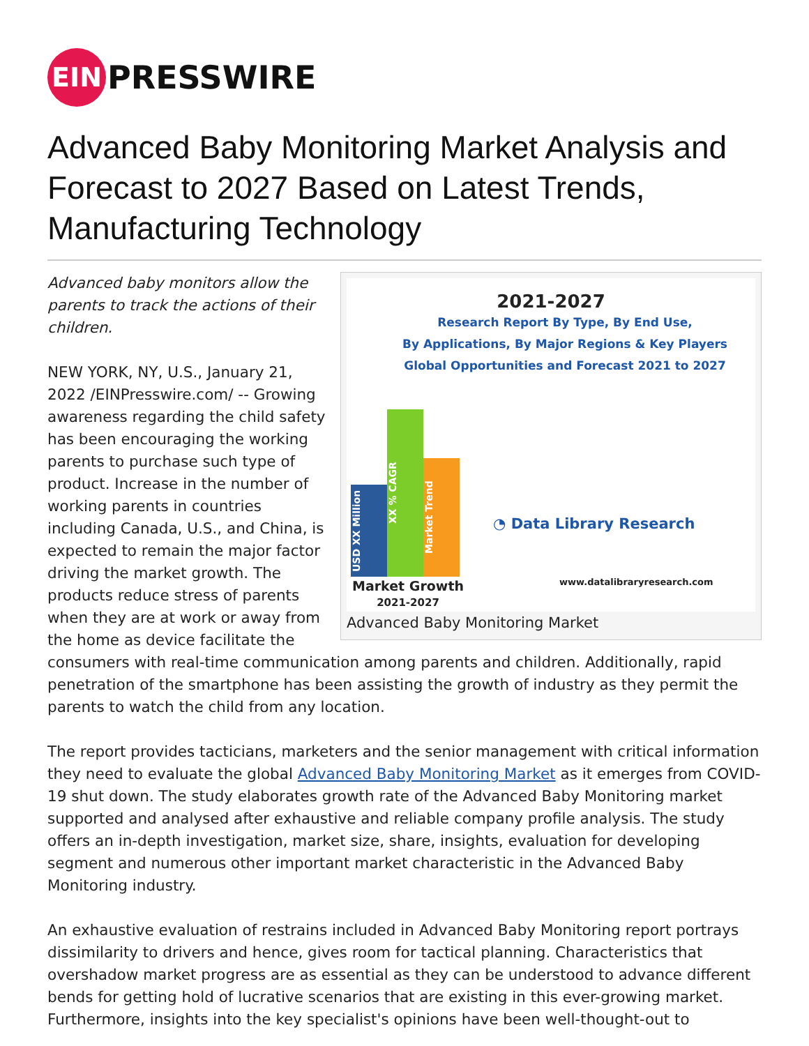EIN PRESSWIRE
Advanced Baby Monitoring Market Analysis and Forecast to 2027 Based on Latest Trends, Manufacturing Technology
2021-2027
Research Report By Type, By End Use,
By Applications, By Major Regions & Key Players
Global Opportunities and Forecast 2021 to 2027
USD XX Million
XX % CAGR
Market Trend
◔ Data Library Research
www.datalibraryresearch.com
Market Growth
2021-2027
Advanced Baby Monitoring Market
Advanced baby monitors allow the parents to track the actions of their children.
NEW YORK, NY, U.S., January 21, 2022 /EINPresswire.com/ -- Growing awareness regarding the child safety has been encouraging the working parents to purchase such type of product. Increase in the number of working parents in countries including Canada, U.S., and China, is expected to remain the major factor driving the market growth. The products reduce stress of parents when they are at work or away from the home as device facilitate the consumers with real-time communication among parents and children. Additionally, rapid penetration of the smartphone has been assisting the growth of industry as they permit the parents to watch the child from any location.
The report provides tacticians, marketers and the senior management with critical information they need to evaluate the global Advanced Baby Monitoring Market as it emerges from COVID-19 shut down. The study elaborates growth rate of the Advanced Baby Monitoring market supported and analysed after exhaustive and reliable company profile analysis. The study offers an in-depth investigation, market size, share, insights, evaluation for developing segment and numerous other important market characteristic in the Advanced Baby Monitoring industry.
An exhaustive evaluation of restrains included in Advanced Baby Monitoring report portrays dissimilarity to drivers and hence, gives room for tactical planning. Characteristics that overshadow market progress are as essential as they can be understood to advance different bends for getting hold of lucrative scenarios that are existing in this ever-growing market. Furthermore, insights into the key specialist's opinions have been well-thought-out to